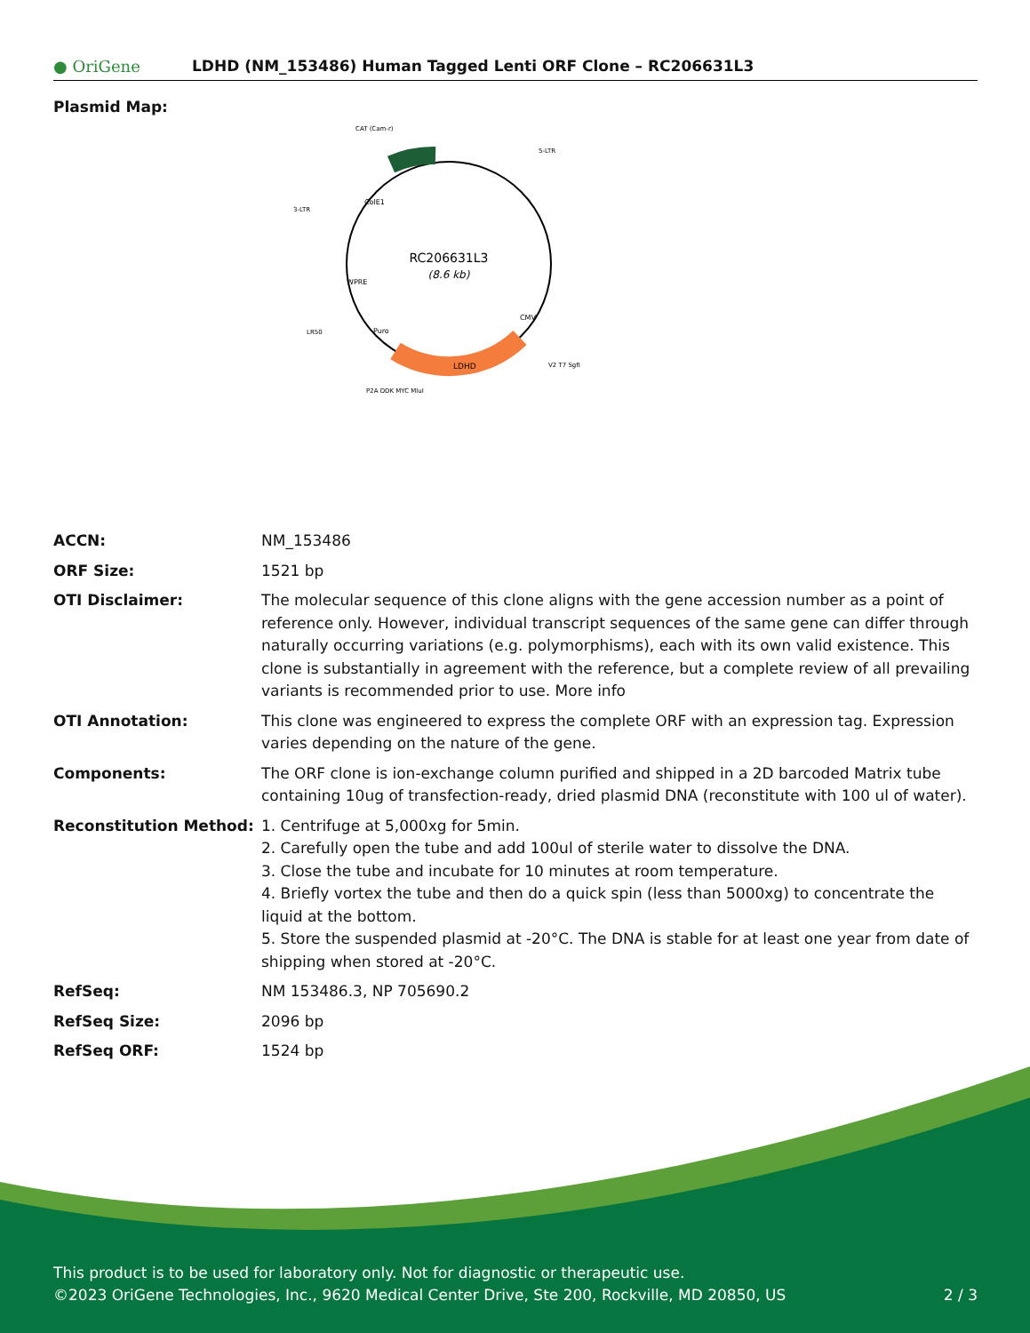● OriGene
LDHD (NM_153486) Human Tagged Lenti ORF Clone – RC206631L3
Plasmid Map:
RC206631L3
(8.6 kb)
LDHD
CAT (Cam-r)
5-LTR
3-LTR
LR50
V2 T7 SgfI
P2A DDK MYC MluI
CMV
Puro
WPRE
ColE1
| ACCN: | NM_153486 |
| ORF Size: | 1521 bp |
| OTI Disclaimer: | The molecular sequence of this clone aligns with the gene accession number as a point of reference only. However, individual transcript sequences of the same gene can differ through naturally occurring variations (e.g. polymorphisms), each with its own valid existence. This clone is substantially in agreement with the reference, but a complete review of all prevailing variants is recommended prior to use. More info |
| OTI Annotation: | This clone was engineered to express the complete ORF with an expression tag. Expression varies depending on the nature of the gene. |
| Components: | The ORF clone is ion-exchange column purified and shipped in a 2D barcoded Matrix tube containing 10ug of transfection-ready, dried plasmid DNA (reconstitute with 100 ul of water). |
| Reconstitution Method: | 1. Centrifuge at 5,000xg for 5min. 2. Carefully open the tube and add 100ul of sterile water to dissolve the DNA. 3. Close the tube and incubate for 10 minutes at room temperature. 4. Briefly vortex the tube and then do a quick spin (less than 5000xg) to concentrate the liquid at the bottom. 5. Store the suspended plasmid at -20°C. The DNA is stable for at least one year from date of shipping when stored at -20°C. |
| RefSeq: | NM 153486.3 , NP 705690.2 |
| RefSeq Size: | 2096 bp |
| RefSeq ORF: | 1524 bp |
This product is to be used for laboratory only. Not for diagnostic or therapeutic use.
©2023 OriGene Technologies, Inc., 9620 Medical Center Drive, Ste 200, Rockville, MD 20850, US 2 / 3